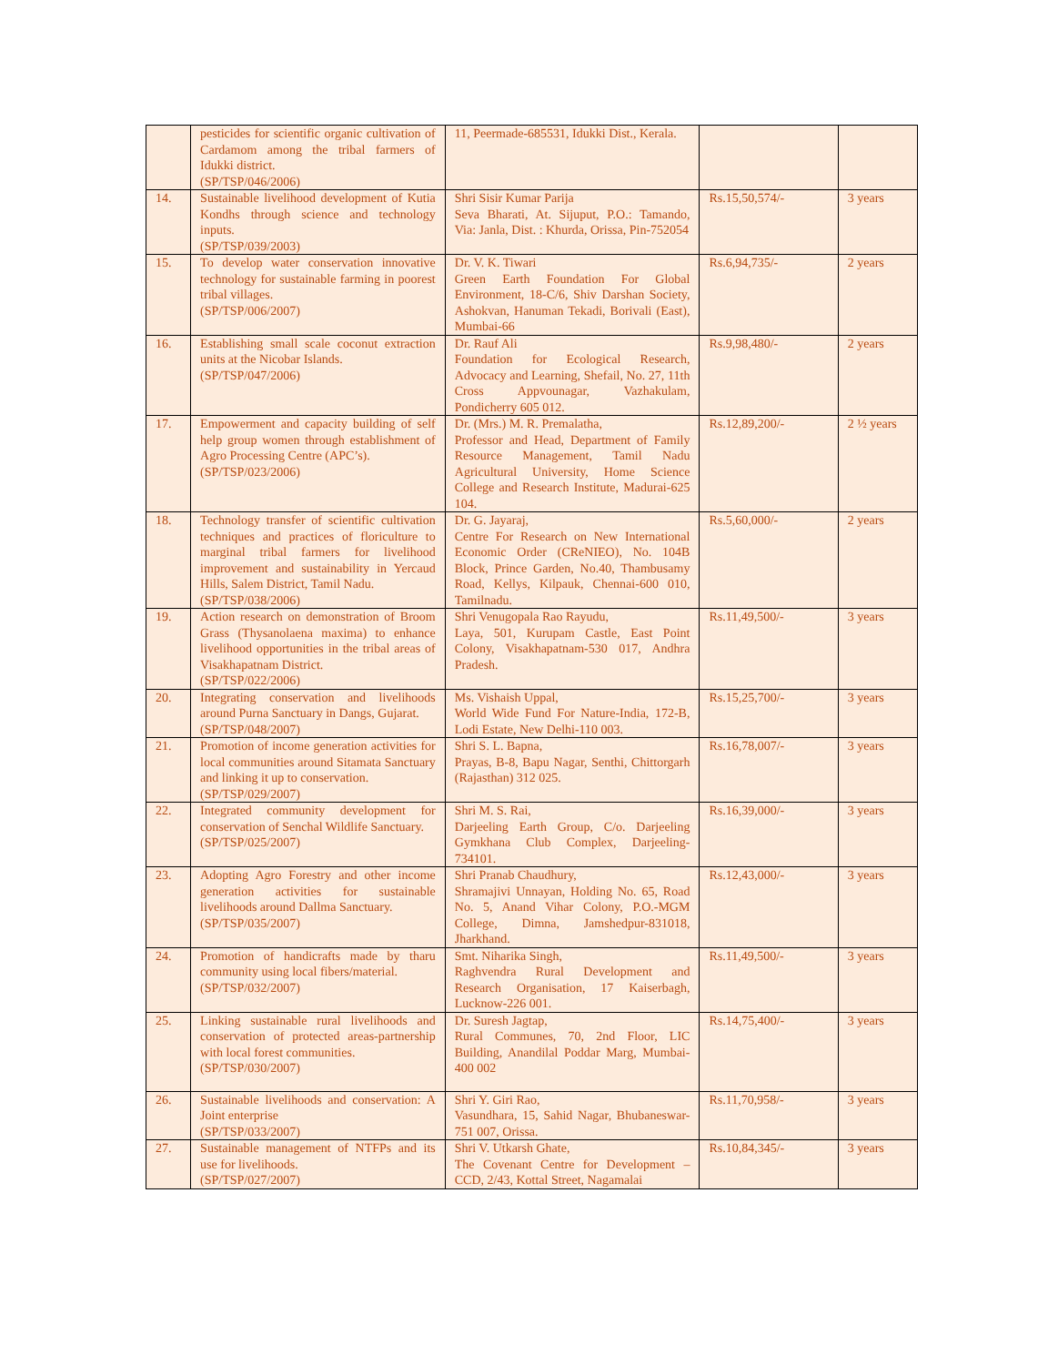| | pesticides for scientific organic cultivation of Cardamom among the tribal farmers of Idukki district. (SP/TSP/046/2006) | 11, Peermade-685531, Idukki Dist., Kerala. | | |
| 14. | Sustainable livelihood development of Kutia Kondhs through science and technology inputs. (SP/TSP/039/2003) | Shri Sisir Kumar Parija Seva Bharati, At. Sijuput, P.O.: Tamando, Via: Janla, Dist. : Khurda, Orissa, Pin-752054 | Rs.15,50,574/- | 3 years |
| 15. | To develop water conservation innovative technology for sustainable farming in poorest tribal villages. (SP/TSP/006/2007) | Dr. V. K. Tiwari Green Earth Foundation For Global Environment, 18-C/6, Shiv Darshan Society, Ashokvan, Hanuman Tekadi, Borivali (East), Mumbai-66 | Rs.6,94,735/- | 2 years |
| 16. | Establishing small scale coconut extraction units at the Nicobar Islands. (SP/TSP/047/2006) | Dr. Rauf Ali Foundation for Ecological Research, Advocacy and Learning, Shefail, No. 27, 11th Cross Appvounagar, Vazhakulam, Pondicherry 605 012. | Rs.9,98,480/- | 2 years |
| 17. | Empowerment and capacity building of self help group women through establishment of Agro Processing Centre (APC’s). (SP/TSP/023/2006) | Dr. (Mrs.) M. R. Premalatha, Professor and Head, Department of Family Resource Management, Tamil Nadu Agricultural University, Home Science College and Research Institute, Madurai-625 104. | Rs.12,89,200/- | 2 ½ years |
| 18. | Technology transfer of scientific cultivation techniques and practices of floriculture to marginal tribal farmers for livelihood improvement and sustainability in Yercaud Hills, Salem District, Tamil Nadu. (SP/TSP/038/2006) | Dr. G. Jayaraj, Centre For Research on New International Economic Order (CReNIEO), No. 104B Block, Prince Garden, No.40, Thambusamy Road, Kellys, Kilpauk, Chennai-600 010, Tamilnadu. | Rs.5,60,000/- | 2 years |
| 19. | Action research on demonstration of Broom Grass (Thysanolaena maxima) to enhance livelihood opportunities in the tribal areas of Visakhapatnam District. (SP/TSP/022/2006) | Shri Venugopala Rao Rayudu, Laya, 501, Kurupam Castle, East Point Colony, Visakhapatnam-530 017, Andhra Pradesh. | Rs.11,49,500/- | 3 years |
| 20. | Integrating conservation and livelihoods around Purna Sanctuary in Dangs, Gujarat. (SP/TSP/048/2007) | Ms. Vishaish Uppal, World Wide Fund For Nature-India, 172-B, Lodi Estate, New Delhi-110 003. | Rs.15,25,700/- | 3 years |
| 21. | Promotion of income generation activities for local communities around Sitamata Sanctuary and linking it up to conservation. (SP/TSP/029/2007) | Shri S. L. Bapna, Prayas, B-8, Bapu Nagar, Senthi, Chittorgarh (Rajasthan) 312 025. | Rs.16,78,007/- | 3 years |
| 22. | Integrated community development for conservation of Senchal Wildlife Sanctuary. (SP/TSP/025/2007) | Shri M. S. Rai, Darjeeling Earth Group, C/o. Darjeeling Gymkhana Club Complex, Darjeeling-734101. | Rs.16,39,000/- | 3 years |
| 23. | Adopting Agro Forestry and other income generation activities for sustainable livelihoods around Dallma Sanctuary. (SP/TSP/035/2007) | Shri Pranab Chaudhury, Shramajivi Unnayan, Holding No. 65, Road No. 5, Anand Vihar Colony, P.O.-MGM College, Dimna, Jamshedpur-831018, Jharkhand. | Rs.12,43,000/- | 3 years |
| 24. | Promotion of handicrafts made by tharu community using local fibers/material. (SP/TSP/032/2007) | Smt. Niharika Singh, Raghvendra Rural Development and Research Organisation, 17 Kaiserbagh, Lucknow-226 001. | Rs.11,49,500/- | 3 years |
| 25. | Linking sustainable rural livelihoods and conservation of protected areas-partnership with local forest communities. (SP/TSP/030/2007) | Dr. Suresh Jagtap, Rural Communes, 70, 2nd Floor, LIC Building, Anandilal Poddar Marg, Mumbai-400 002 | Rs.14,75,400/- | 3 years |
| 26. | Sustainable livelihoods and conservation: A Joint enterprise (SP/TSP/033/2007) | Shri Y. Giri Rao, Vasundhara, 15, Sahid Nagar, Bhubaneswar-751 007, Orissa. | Rs.11,70,958/- | 3 years |
| 27. | Sustainable management of NTFPs and its use for livelihoods. (SP/TSP/027/2007) | Shri V. Utkarsh Ghate, The Covenant Centre for Development – CCD, 2/43, Kottal Street, Nagamalai | Rs.10,84,345/- | 3 years |